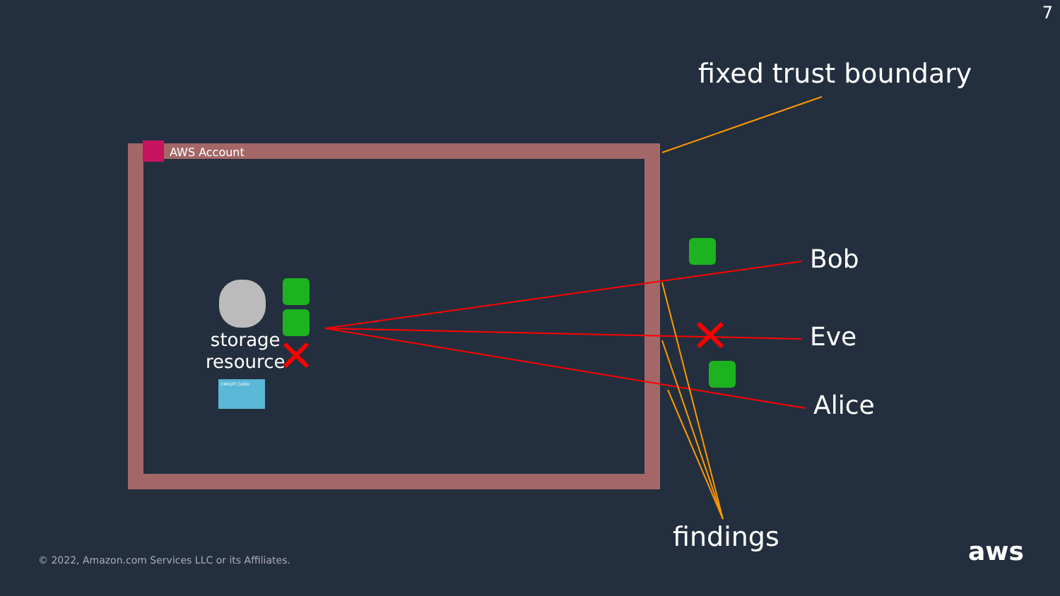7
fixed trust boundary
AWS Account
storage
resource
CREDIT CARD
Bob
Eve
Alice
findings
© 2022, Amazon.com Services LLC or its Affiliates. aws